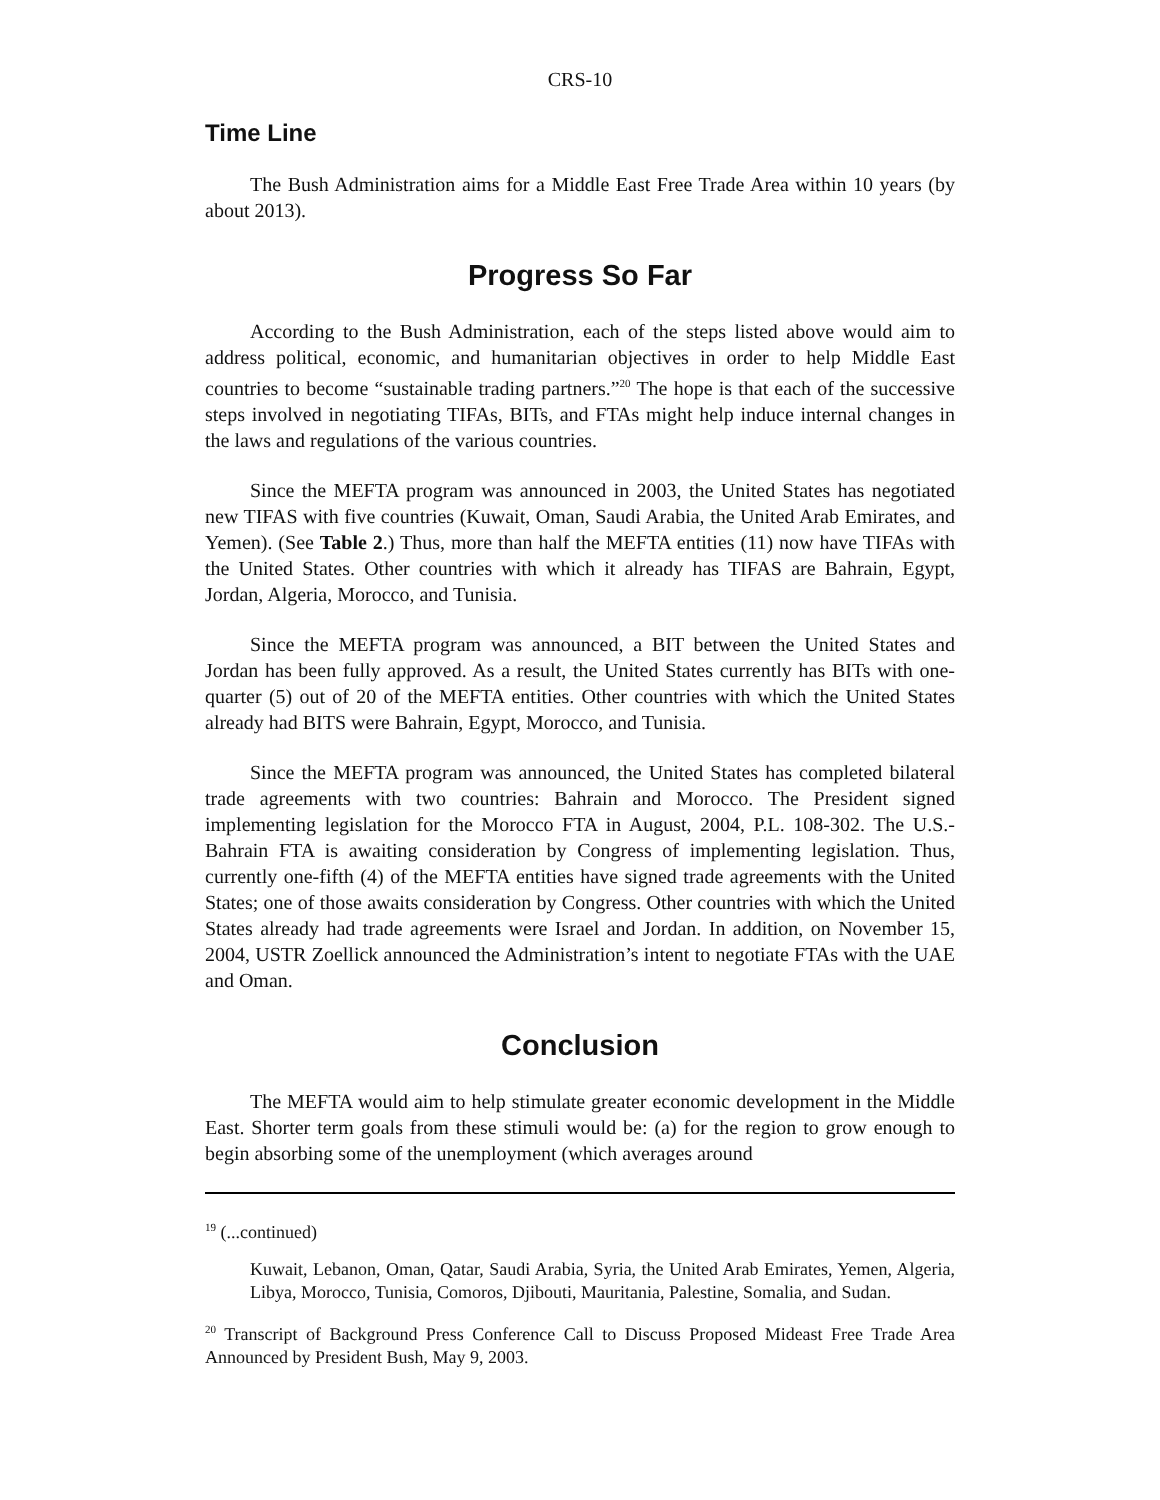CRS-10
Time Line
The Bush Administration aims for a Middle East Free Trade Area within 10 years (by about 2013).
Progress So Far
According to the Bush Administration, each of the steps listed above would aim to address political, economic, and humanitarian objectives in order to help Middle East countries to become “sustainable trading partners.”<sup>20</sup> The hope is that each of the successive steps involved in negotiating TIFAs, BITs, and FTAs might help induce internal changes in the laws and regulations of the various countries.
Since the MEFTA program was announced in 2003, the United States has negotiated new TIFAS with five countries (Kuwait, Oman, Saudi Arabia, the United Arab Emirates, and Yemen). (See Table 2.) Thus, more than half the MEFTA entities (11) now have TIFAs with the United States. Other countries with which it already has TIFAS are Bahrain, Egypt, Jordan, Algeria, Morocco, and Tunisia.
Since the MEFTA program was announced, a BIT between the United States and Jordan has been fully approved. As a result, the United States currently has BITs with one-quarter (5) out of 20 of the MEFTA entities. Other countries with which the United States already had BITS were Bahrain, Egypt, Morocco, and Tunisia.
Since the MEFTA program was announced, the United States has completed bilateral trade agreements with two countries: Bahrain and Morocco. The President signed implementing legislation for the Morocco FTA in August, 2004, P.L. 108-302. The U.S.-Bahrain FTA is awaiting consideration by Congress of implementing legislation. Thus, currently one-fifth (4) of the MEFTA entities have signed trade agreements with the United States; one of those awaits consideration by Congress. Other countries with which the United States already had trade agreements were Israel and Jordan. In addition, on November 15, 2004, USTR Zoellick announced the Administration’s intent to negotiate FTAs with the UAE and Oman.
Conclusion
The MEFTA would aim to help stimulate greater economic development in the Middle East. Shorter term goals from these stimuli would be: (a) for the region to grow enough to begin absorbing some of the unemployment (which averages around
<sup>19</sup> (...continued)
Kuwait, Lebanon, Oman, Qatar, Saudi Arabia, Syria, the United Arab Emirates, Yemen, Algeria, Libya, Morocco, Tunisia, Comoros, Djibouti, Mauritania, Palestine, Somalia, and Sudan.
<sup>20</sup> Transcript of Background Press Conference Call to Discuss Proposed Mideast Free Trade Area Announced by President Bush, May 9, 2003.